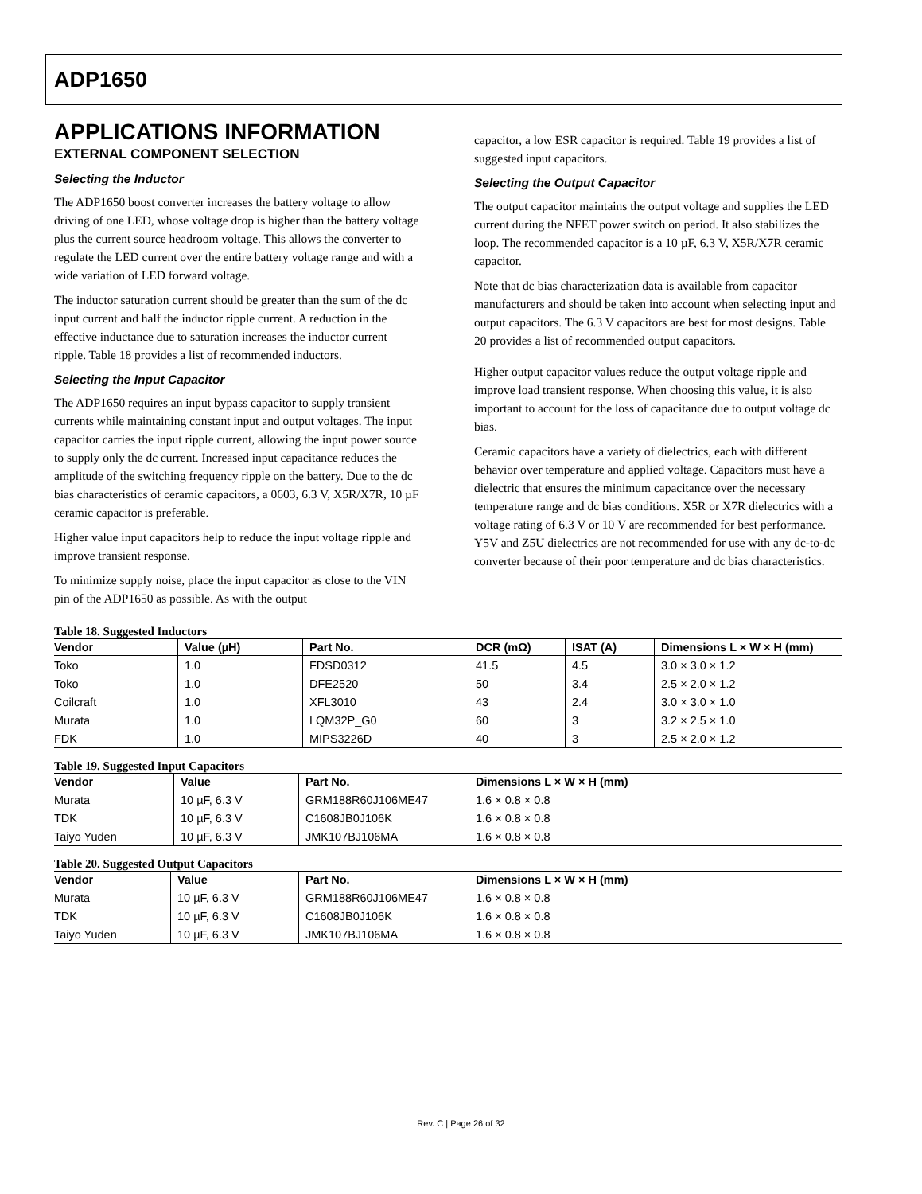ADP1650
APPLICATIONS INFORMATION
EXTERNAL COMPONENT SELECTION
Selecting the Inductor
The ADP1650 boost converter increases the battery voltage to allow driving of one LED, whose voltage drop is higher than the battery voltage plus the current source headroom voltage. This allows the converter to regulate the LED current over the entire battery voltage range and with a wide variation of LED forward voltage.
The inductor saturation current should be greater than the sum of the dc input current and half the inductor ripple current. A reduction in the effective inductance due to saturation increases the inductor current ripple. Table 18 provides a list of recommended inductors.
Selecting the Input Capacitor
The ADP1650 requires an input bypass capacitor to supply transient currents while maintaining constant input and output voltages. The input capacitor carries the input ripple current, allowing the input power source to supply only the dc current. Increased input capacitance reduces the amplitude of the switching frequency ripple on the battery. Due to the dc bias characteristics of ceramic capacitors, a 0603, 6.3 V, X5R/X7R, 10 µF ceramic capacitor is preferable.
Higher value input capacitors help to reduce the input voltage ripple and improve transient response.
To minimize supply noise, place the input capacitor as close to the VIN pin of the ADP1650 as possible. As with the output
capacitor, a low ESR capacitor is required. Table 19 provides a list of suggested input capacitors.
Selecting the Output Capacitor
The output capacitor maintains the output voltage and supplies the LED current during the NFET power switch on period. It also stabilizes the loop. The recommended capacitor is a 10 µF, 6.3 V, X5R/X7R ceramic capacitor.
Note that dc bias characterization data is available from capacitor manufacturers and should be taken into account when selecting input and output capacitors. The 6.3 V capacitors are best for most designs. Table 20 provides a list of recommended output capacitors.
Higher output capacitor values reduce the output voltage ripple and improve load transient response. When choosing this value, it is also important to account for the loss of capacitance due to output voltage dc bias.
Ceramic capacitors have a variety of dielectrics, each with different behavior over temperature and applied voltage. Capacitors must have a dielectric that ensures the minimum capacitance over the necessary temperature range and dc bias conditions. X5R or X7R dielectrics with a voltage rating of 6.3 V or 10 V are recommended for best performance. Y5V and Z5U dielectrics are not recommended for use with any dc-to-dc converter because of their poor temperature and dc bias characteristics.
Table 18. Suggested Inductors
| Vendor | Value (µH) | Part No. | DCR (mΩ) | ISAT (A) | Dimensions L × W × H (mm) |
| --- | --- | --- | --- | --- | --- |
| Toko | 1.0 | FDSD0312 | 41.5 | 4.5 | 3.0 × 3.0 × 1.2 |
| Toko | 1.0 | DFE2520 | 50 | 3.4 | 2.5 × 2.0 × 1.2 |
| Coilcraft | 1.0 | XFL3010 | 43 | 2.4 | 3.0 × 3.0 × 1.0 |
| Murata | 1.0 | LQM32P_G0 | 60 | 3 | 3.2 × 2.5 × 1.0 |
| FDK | 1.0 | MIPS3226D | 40 | 3 | 2.5 × 2.0 × 1.2 |
Table 19. Suggested Input Capacitors
| Vendor | Value | Part No. | Dimensions L × W × H (mm) |
| --- | --- | --- | --- |
| Murata | 10 µF, 6.3 V | GRM188R60J106ME47 | 1.6 × 0.8 × 0.8 |
| TDK | 10 µF, 6.3 V | C1608JB0J106K | 1.6 × 0.8 × 0.8 |
| Taiyo Yuden | 10 µF, 6.3 V | JMK107BJ106MA | 1.6 × 0.8 × 0.8 |
Table 20. Suggested Output Capacitors
| Vendor | Value | Part No. | Dimensions L × W × H (mm) |
| --- | --- | --- | --- |
| Murata | 10 µF, 6.3 V | GRM188R60J106ME47 | 1.6 × 0.8 × 0.8 |
| TDK | 10 µF, 6.3 V | C1608JB0J106K | 1.6 × 0.8 × 0.8 |
| Taiyo Yuden | 10 µF, 6.3 V | JMK107BJ106MA | 1.6 × 0.8 × 0.8 |
Rev. C | Page 26 of 32